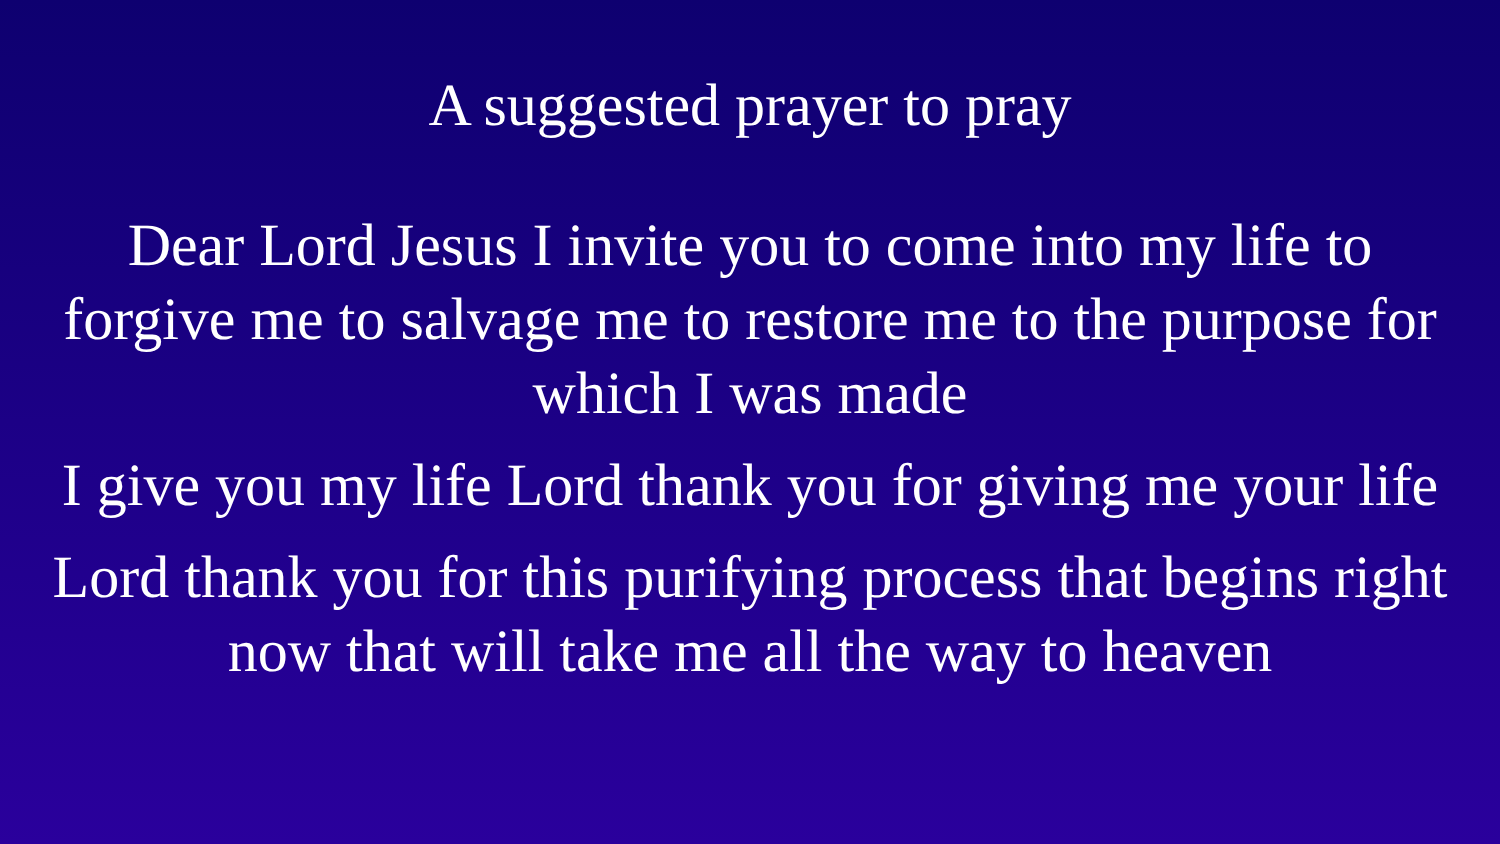A suggested prayer to pray
Dear Lord Jesus I invite you to come into my life to
forgive me to salvage me to restore me to the purpose for
which I was made
I give you my life Lord thank you for giving me your life
Lord thank you for this purifying process that begins right
now that will take me all the way to heaven